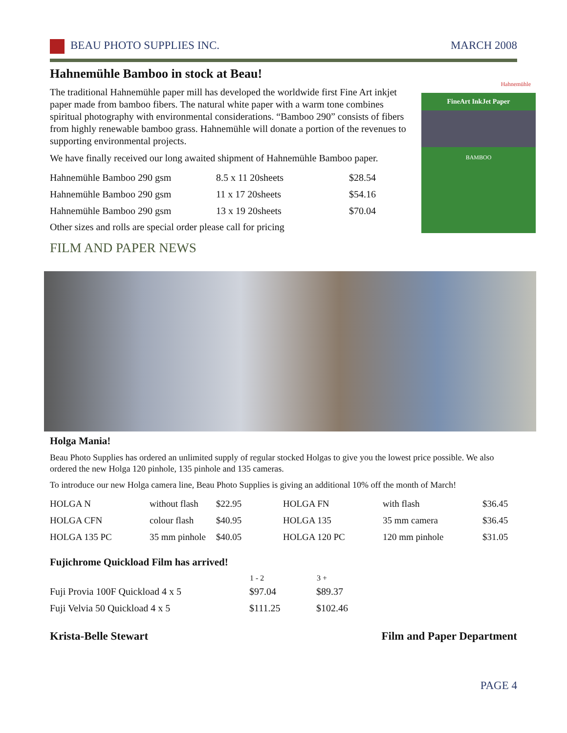BEAU PHOTO SUPPLIES INC. MARCH 2008
Hahnemühle Bamboo in stock at Beau!
The traditional Hahnemühle paper mill has developed the worldwide first Fine Art inkjet paper made from bamboo fibers. The natural white paper with a warm tone combines spiritual photography with environmental considerations. “Bamboo 290” consists of fibers from highly renewable bamboo grass. Hahnemühle will donate a portion of the revenues to supporting environmental projects.
We have finally received our long awaited shipment of Hahnemühle Bamboo paper.
| Hahnemühle Bamboo 290 gsm | 8.5 x 11 20sheets | $28.54 |
| Hahnemühle Bamboo 290 gsm | 11 x 17 20sheets | $54.16 |
| Hahnemühle Bamboo 290 gsm | 13 x 19 20sheets | $70.04 |
Other sizes and rolls are special order please call for pricing
Hahnemühle
FineArt InkJet Paper
BAMBOO
FILM AND PAPER NEWS
Holga Mania!
Beau Photo Supplies has ordered an unlimited supply of regular stocked Holgas to give you the lowest price possible. We also ordered the new Holga 120 pinhole, 135 pinhole and 135 cameras.
To introduce our new Holga camera line, Beau Photo Supplies is giving an additional 10% off the month of March!
| HOLGA N | without flash | $22.95 | HOLGA FN | with flash | $36.45 |
| HOLGA CFN | colour flash | $40.95 | HOLGA 135 | 35 mm camera | $36.45 |
| HOLGA 135 PC | 35 mm pinhole | $40.05 | HOLGA 120 PC | 120 mm pinhole | $31.05 |
Fujichrome Quickload Film has arrived!
| | 1 - 2 | 3 + |
| --- | --- | --- |
| Fuji Provia 100F Quickload 4 x 5 | $97.04 | $89.37 |
| Fuji Velvia 50 Quickload 4 x 5 | $111.25 | $102.46 |
Krista-Belle Stewart Film and Paper Department
PAGE 4